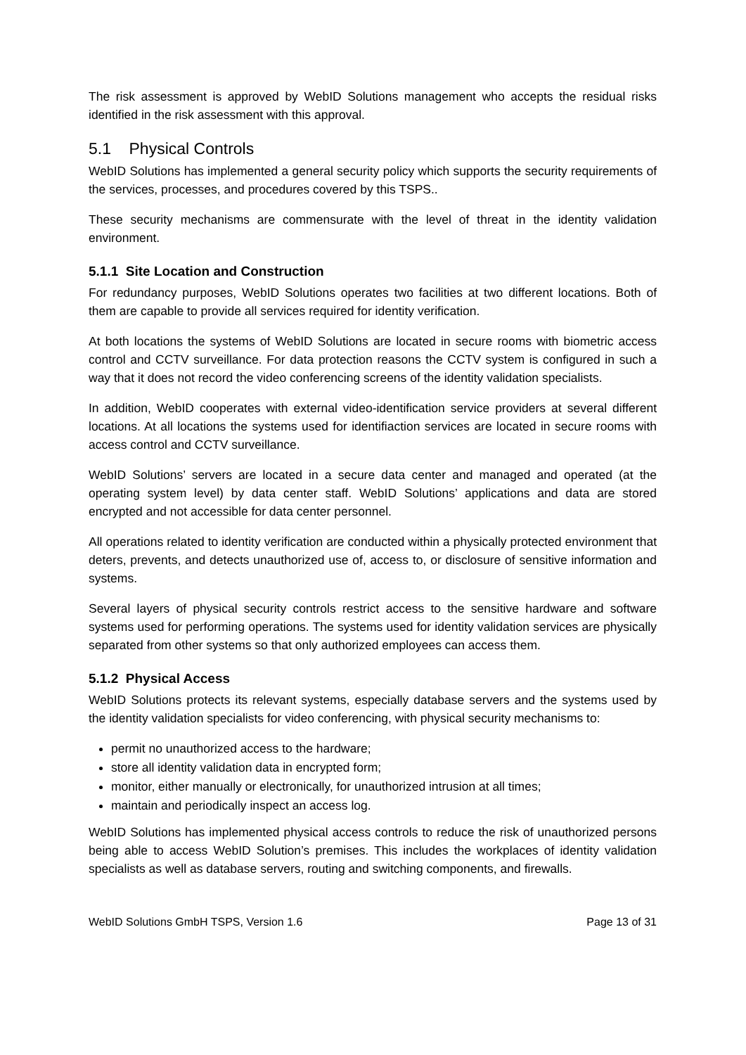The risk assessment is approved by WebID Solutions management who accepts the residual risks identified in the risk assessment with this approval.
5.1 Physical Controls
WebID Solutions has implemented a general security policy which supports the security requirements of the services, processes, and procedures covered by this TSPS..
These security mechanisms are commensurate with the level of threat in the identity validation environment.
5.1.1 Site Location and Construction
For redundancy purposes, WebID Solutions operates two facilities at two different locations. Both of them are capable to provide all services required for identity verification.
At both locations the systems of WebID Solutions are located in secure rooms with biometric access control and CCTV surveillance. For data protection reasons the CCTV system is configured in such a way that it does not record the video conferencing screens of the identity validation specialists.
In addition, WebID cooperates with external video-identification service providers at several different locations. At all locations the systems used for identifiaction services are located in secure rooms with access control and CCTV surveillance.
WebID Solutions’ servers are located in a secure data center and managed and operated (at the operating system level) by data center staff. WebID Solutions’ applications and data are stored encrypted and not accessible for data center personnel.
All operations related to identity verification are conducted within a physically protected environment that deters, prevents, and detects unauthorized use of, access to, or disclosure of sensitive information and systems.
Several layers of physical security controls restrict access to the sensitive hardware and software systems used for performing operations. The systems used for identity validation services are physically separated from other systems so that only authorized employees can access them.
5.1.2 Physical Access
WebID Solutions protects its relevant systems, especially database servers and the systems used by the identity validation specialists for video conferencing, with physical security mechanisms to:
permit no unauthorized access to the hardware;
store all identity validation data in encrypted form;
monitor, either manually or electronically, for unauthorized intrusion at all times;
maintain and periodically inspect an access log.
WebID Solutions has implemented physical access controls to reduce the risk of unauthorized persons being able to access WebID Solution’s premises. This includes the workplaces of identity validation specialists as well as database servers, routing and switching components, and firewalls.
WebID Solutions GmbH TSPS, Version 1.6 Page 13 of 31